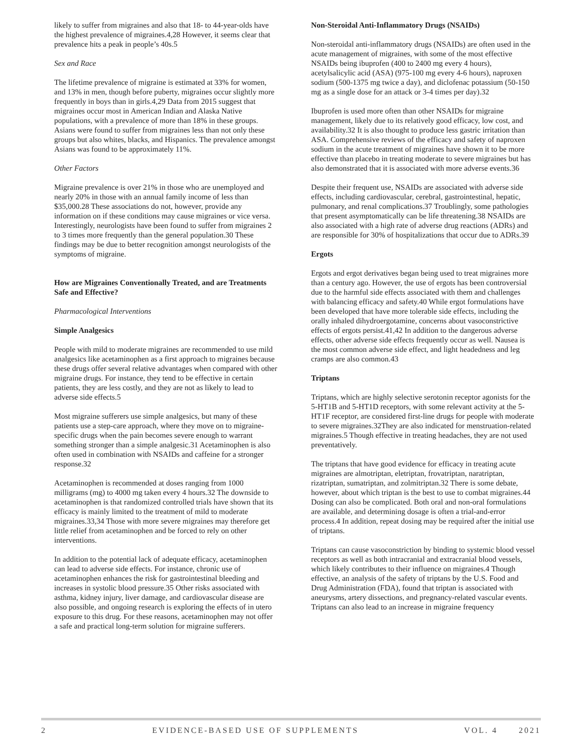likely to suffer from migraines and also that 18- to 44-year-olds have the highest prevalence of migraines.4,28 However, it seems clear that prevalence hits a peak in people’s 40s.5
Sex and Race
The lifetime prevalence of migraine is estimated at 33% for women, and 13% in men, though before puberty, migraines occur slightly more frequently in boys than in girls.4,29 Data from 2015 suggest that migraines occur most in American Indian and Alaska Native populations, with a prevalence of more than 18% in these groups. Asians were found to suffer from migraines less than not only these groups but also whites, blacks, and Hispanics. The prevalence amongst Asians was found to be approximately 11%.
Other Factors
Migraine prevalence is over 21% in those who are unemployed and nearly 20% in those with an annual family income of less than $35,000.28 These associations do not, however, provide any information on if these conditions may cause migraines or vice versa. Interestingly, neurologists have been found to suffer from migraines 2 to 3 times more frequently than the general population.30 These findings may be due to better recognition amongst neurologists of the symptoms of migraine.
How are Migraines Conventionally Treated, and are Treatments Safe and Effective?
Pharmacological Interventions
Simple Analgesics
People with mild to moderate migraines are recommended to use mild analgesics like acetaminophen as a first approach to migraines because these drugs offer several relative advantages when compared with other migraine drugs. For instance, they tend to be effective in certain patients, they are less costly, and they are not as likely to lead to adverse side effects.5
Most migraine sufferers use simple analgesics, but many of these patients use a step-care approach, where they move on to migraine-specific drugs when the pain becomes severe enough to warrant something stronger than a simple analgesic.31 Acetaminophen is also often used in combination with NSAIDs and caffeine for a stronger response.32
Acetaminophen is recommended at doses ranging from 1000 milligrams (mg) to 4000 mg taken every 4 hours.32 The downside to acetaminophen is that randomized controlled trials have shown that its efficacy is mainly limited to the treatment of mild to moderate migraines.33,34 Those with more severe migraines may therefore get little relief from acetaminophen and be forced to rely on other interventions.
In addition to the potential lack of adequate efficacy, acetaminophen can lead to adverse side effects. For instance, chronic use of acetaminophen enhances the risk for gastrointestinal bleeding and increases in systolic blood pressure.35 Other risks associated with asthma, kidney injury, liver damage, and cardiovascular disease are also possible, and ongoing research is exploring the effects of in utero exposure to this drug. For these reasons, acetaminophen may not offer a safe and practical long-term solution for migraine sufferers.
Non-Steroidal Anti-Inflammatory Drugs (NSAIDs)
Non-steroidal anti-inflammatory drugs (NSAIDs) are often used in the acute management of migraines, with some of the most effective NSAIDs being ibuprofen (400 to 2400 mg every 4 hours), acetylsalicylic acid (ASA) (975-100 mg every 4-6 hours), naproxen sodium (500-1375 mg twice a day), and diclofenac potassium (50-150 mg as a single dose for an attack or 3-4 times per day).32
Ibuprofen is used more often than other NSAIDs for migraine management, likely due to its relatively good efficacy, low cost, and availability.32 It is also thought to produce less gastric irritation than ASA. Comprehensive reviews of the efficacy and safety of naproxen sodium in the acute treatment of migraines have shown it to be more effective than placebo in treating moderate to severe migraines but has also demonstrated that it is associated with more adverse events.36
Despite their frequent use, NSAIDs are associated with adverse side effects, including cardiovascular, cerebral, gastrointestinal, hepatic, pulmonary, and renal complications.37 Troublingly, some pathologies that present asymptomatically can be life threatening.38 NSAIDs are also associated with a high rate of adverse drug reactions (ADRs) and are responsible for 30% of hospitalizations that occur due to ADRs.39
Ergots
Ergots and ergot derivatives began being used to treat migraines more than a century ago. However, the use of ergots has been controversial due to the harmful side effects associated with them and challenges with balancing efficacy and safety.40 While ergot formulations have been developed that have more tolerable side effects, including the orally inhaled dihydroergotamine, concerns about vasoconstrictive effects of ergots persist.41,42 In addition to the dangerous adverse effects, other adverse side effects frequently occur as well. Nausea is the most common adverse side effect, and light headedness and leg cramps are also common.43
Triptans
Triptans, which are highly selective serotonin receptor agonists for the 5-HT1B and 5-HT1D receptors, with some relevant activity at the 5-HT1F receptor, are considered first-line drugs for people with moderate to severe migraines.32They are also indicated for menstruation-related migraines.5 Though effective in treating headaches, they are not used preventatively.
The triptans that have good evidence for efficacy in treating acute migraines are almotriptan, eletriptan, frovatriptan, naratriptan, rizatriptan, sumatriptan, and zolmitriptan.32 There is some debate, however, about which triptan is the best to use to combat migraines.44 Dosing can also be complicated. Both oral and non-oral formulations are available, and determining dosage is often a trial-and-error process.4 In addition, repeat dosing may be required after the initial use of triptans.
Triptans can cause vasoconstriction by binding to systemic blood vessel receptors as well as both intracranial and extracranial blood vessels, which likely contributes to their influence on migraines.4 Though effective, an analysis of the safety of triptans by the U.S. Food and Drug Administration (FDA), found that triptan is associated with aneurysms, artery dissections, and pregnancy-related vascular events. Triptans can also lead to an increase in migraine frequency
2 EVIDENCE-BASED USE OF SUPPLEMENTS VOL. 4 2021